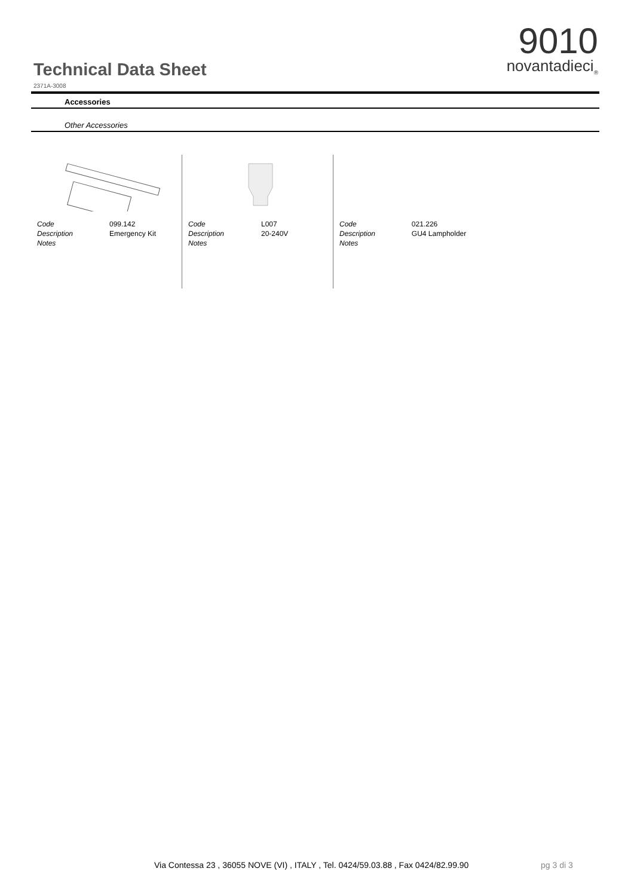Technical Data Sheet
9010
novantadieci<sub>®</sub>
2371A-3008
Accessories
Other Accessories
| Code | 099.142 |
| Description | Emergency Kit |
| Notes | |
| Code | L007 |
| Description | 20-240V |
| Notes | |
| Code | 021.226 |
| Description | GU4 Lampholder |
| Notes | |
Via Contessa 23 , 36055 NOVE (VI) , ITALY , Tel. 0424/59.03.88 , Fax 0424/82.99.90
pg 3 di 3